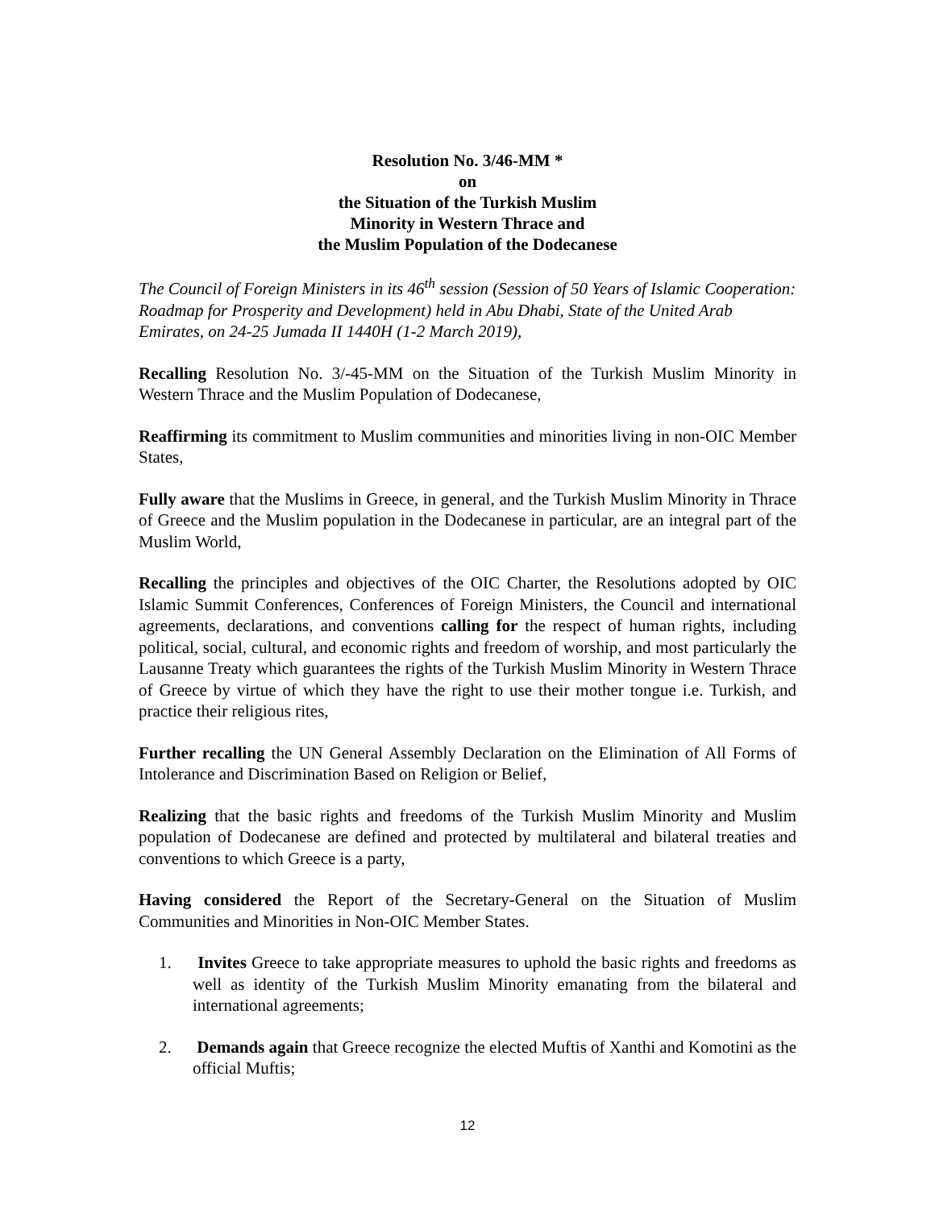Resolution No. 3/46-MM *
on
the Situation of the Turkish Muslim
Minority in Western Thrace and
the Muslim Population of the Dodecanese
The Council of Foreign Ministers in its 46<sup>th</sup> session (Session of 50 Years of Islamic Cooperation: Roadmap for Prosperity and Development) held in Abu Dhabi, State of the United Arab Emirates, on 24-25 Jumada II 1440H (1-2 March 2019),
Recalling Resolution No. 3/-45-MM on the Situation of the Turkish Muslim Minority in Western Thrace and the Muslim Population of Dodecanese,
Reaffirming its commitment to Muslim communities and minorities living in non-OIC Member States,
Fully aware that the Muslims in Greece, in general, and the Turkish Muslim Minority in Thrace of Greece and the Muslim population in the Dodecanese in particular, are an integral part of the Muslim World,
Recalling the principles and objectives of the OIC Charter, the Resolutions adopted by OIC Islamic Summit Conferences, Conferences of Foreign Ministers, the Council and international agreements, declarations, and conventions calling for the respect of human rights, including political, social, cultural, and economic rights and freedom of worship, and most particularly the Lausanne Treaty which guarantees the rights of the Turkish Muslim Minority in Western Thrace of Greece by virtue of which they have the right to use their mother tongue i.e. Turkish, and practice their religious rites,
Further recalling the UN General Assembly Declaration on the Elimination of All Forms of Intolerance and Discrimination Based on Religion or Belief,
Realizing that the basic rights and freedoms of the Turkish Muslim Minority and Muslim population of Dodecanese are defined and protected by multilateral and bilateral treaties and conventions to which Greece is a party,
Having considered the Report of the Secretary-General on the Situation of Muslim Communities and Minorities in Non-OIC Member States.
1. Invites Greece to take appropriate measures to uphold the basic rights and freedoms as well as identity of the Turkish Muslim Minority emanating from the bilateral and international agreements;
2. Demands again that Greece recognize the elected Muftis of Xanthi and Komotini as the official Muftis;
12